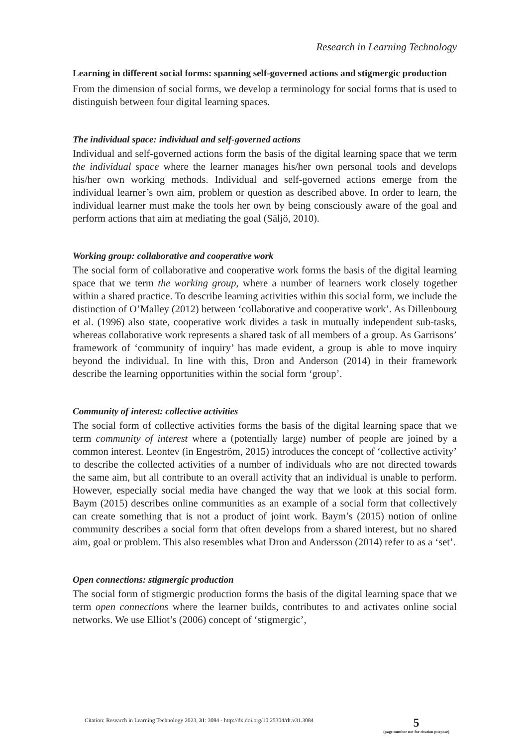Research in Learning Technology
Learning in different social forms: spanning self-governed actions and stigmergic production
From the dimension of social forms, we develop a terminology for social forms that is used to distinguish between four digital learning spaces.
The individual space: individual and self-governed actions
Individual and self-governed actions form the basis of the digital learning space that we term the individual space where the learner manages his/her own personal tools and develops his/her own working methods. Individual and self-governed actions emerge from the individual learner’s own aim, problem or question as described above. In order to learn, the individual learner must make the tools her own by being consciously aware of the goal and perform actions that aim at mediating the goal (Säljö, 2010).
Working group: collaborative and cooperative work
The social form of collaborative and cooperative work forms the basis of the digital learning space that we term the working group, where a number of learners work closely together within a shared practice. To describe learning activities within this social form, we include the distinction of O’Malley (2012) between ‘collaborative and cooperative work’. As Dillenbourg et al. (1996) also state, cooperative work divides a task in mutually independent sub-tasks, whereas collaborative work represents a shared task of all members of a group. As Garrisons’ framework of ‘community of inquiry’ has made evident, a group is able to move inquiry beyond the individual. In line with this, Dron and Anderson (2014) in their framework describe the learning opportunities within the social form ‘group’.
Community of interest: collective activities
The social form of collective activities forms the basis of the digital learning space that we term community of interest where a (potentially large) number of people are joined by a common interest. Leontev (in Engeström, 2015) introduces the concept of ‘collective activity’ to describe the collected activities of a number of individuals who are not directed towards the same aim, but all contribute to an overall activity that an individual is unable to perform. However, especially social media have changed the way that we look at this social form. Baym (2015) describes online communities as an example of a social form that collectively can create something that is not a product of joint work. Baym’s (2015) notion of online community describes a social form that often develops from a shared interest, but no shared aim, goal or problem. This also resembles what Dron and Andersson (2014) refer to as a ‘set’.
Open connections: stigmergic production
The social form of stigmergic production forms the basis of the digital learning space that we term open connections where the learner builds, contributes to and activates online social networks. We use Elliot’s (2006) concept of ‘stigmergic’,
Citation: Research in Learning Technology 2023, 31: 3084 - http://dx.doi.org/10.25304/rlt.v31.3084 5
(page number not for citation purpose)